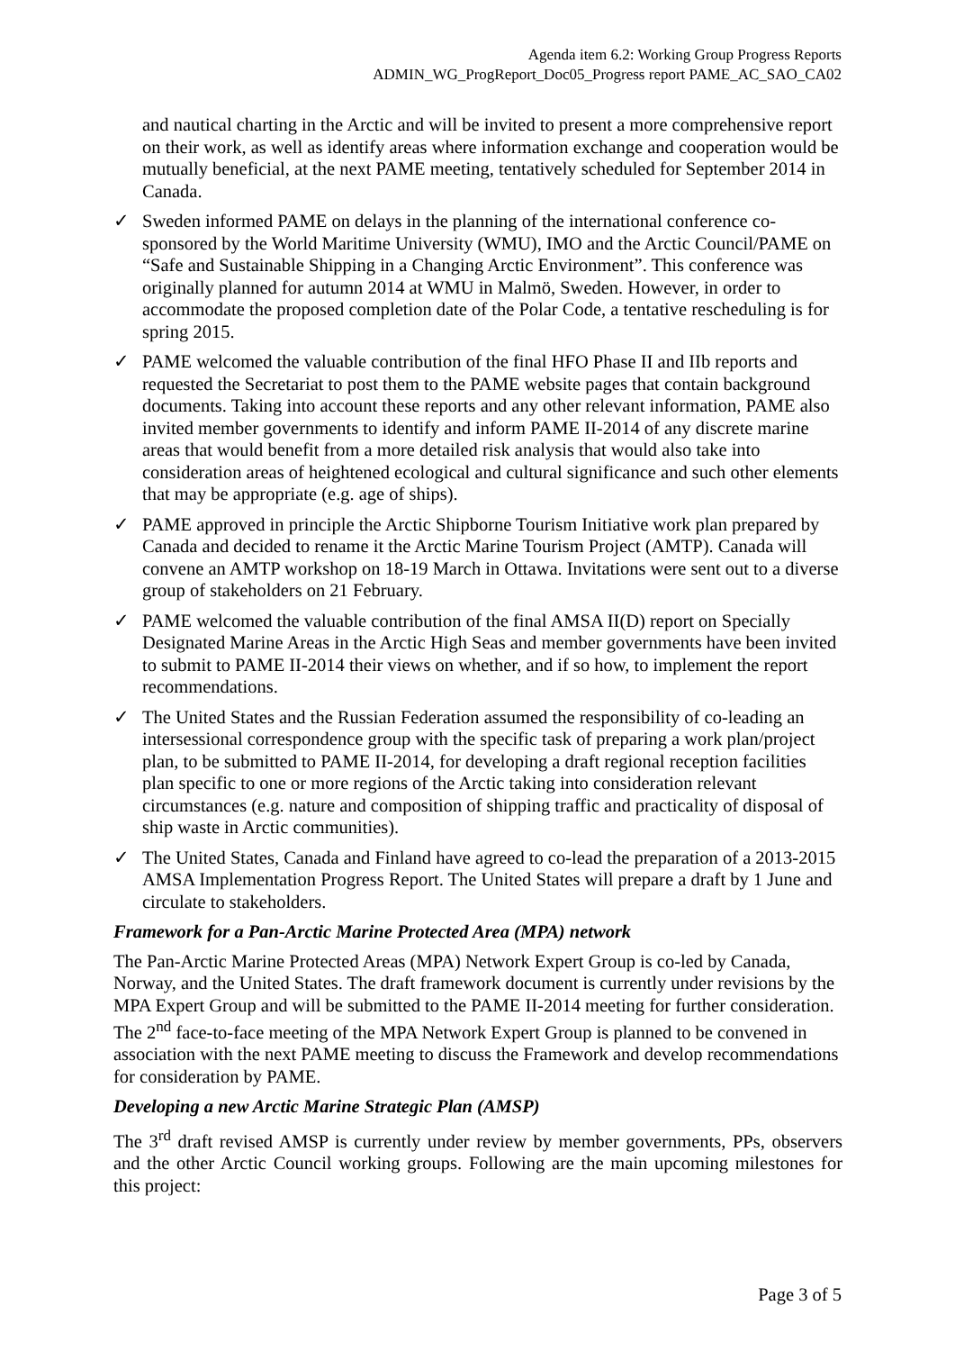Agenda item 6.2: Working Group Progress Reports
ADMIN_WG_ProgReport_Doc05_Progress report PAME_AC_SAO_CA02
and nautical charting in the Arctic and will be invited to present a more comprehensive report on their work, as well as identify areas where information exchange and cooperation would be mutually beneficial, at the next PAME meeting, tentatively scheduled for September 2014 in Canada.
✓ Sweden informed PAME on delays in the planning of the international conference co-sponsored by the World Maritime University (WMU), IMO and the Arctic Council/PAME on “Safe and Sustainable Shipping in a Changing Arctic Environment”. This conference was originally planned for autumn 2014 at WMU in Malmö, Sweden. However, in order to accommodate the proposed completion date of the Polar Code, a tentative rescheduling is for spring 2015.
✓ PAME welcomed the valuable contribution of the final HFO Phase II and IIb reports and requested the Secretariat to post them to the PAME website pages that contain background documents. Taking into account these reports and any other relevant information, PAME also invited member governments to identify and inform PAME II-2014 of any discrete marine areas that would benefit from a more detailed risk analysis that would also take into consideration areas of heightened ecological and cultural significance and such other elements that may be appropriate (e.g. age of ships).
✓ PAME approved in principle the Arctic Shipborne Tourism Initiative work plan prepared by Canada and decided to rename it the Arctic Marine Tourism Project (AMTP). Canada will convene an AMTP workshop on 18-19 March in Ottawa. Invitations were sent out to a diverse group of stakeholders on 21 February.
✓ PAME welcomed the valuable contribution of the final AMSA II(D) report on Specially Designated Marine Areas in the Arctic High Seas and member governments have been invited to submit to PAME II-2014 their views on whether, and if so how, to implement the report recommendations.
✓ The United States and the Russian Federation assumed the responsibility of co-leading an intersessional correspondence group with the specific task of preparing a work plan/project plan, to be submitted to PAME II-2014, for developing a draft regional reception facilities plan specific to one or more regions of the Arctic taking into consideration relevant circumstances (e.g. nature and composition of shipping traffic and practicality of disposal of ship waste in Arctic communities).
✓ The United States, Canada and Finland have agreed to co-lead the preparation of a 2013-2015 AMSA Implementation Progress Report. The United States will prepare a draft by 1 June and circulate to stakeholders.
Framework for a Pan-Arctic Marine Protected Area (MPA) network
The Pan-Arctic Marine Protected Areas (MPA) Network Expert Group is co-led by Canada, Norway, and the United States. The draft framework document is currently under revisions by the MPA Expert Group and will be submitted to the PAME II-2014 meeting for further consideration. The 2<sup>nd</sup> face-to-face meeting of the MPA Network Expert Group is planned to be convened in association with the next PAME meeting to discuss the Framework and develop recommendations for consideration by PAME.
Developing a new Arctic Marine Strategic Plan (AMSP)
The 3<sup>rd</sup> draft revised AMSP is currently under review by member governments, PPs, observers and the other Arctic Council working groups. Following are the main upcoming milestones for this project:
Page 3 of 5